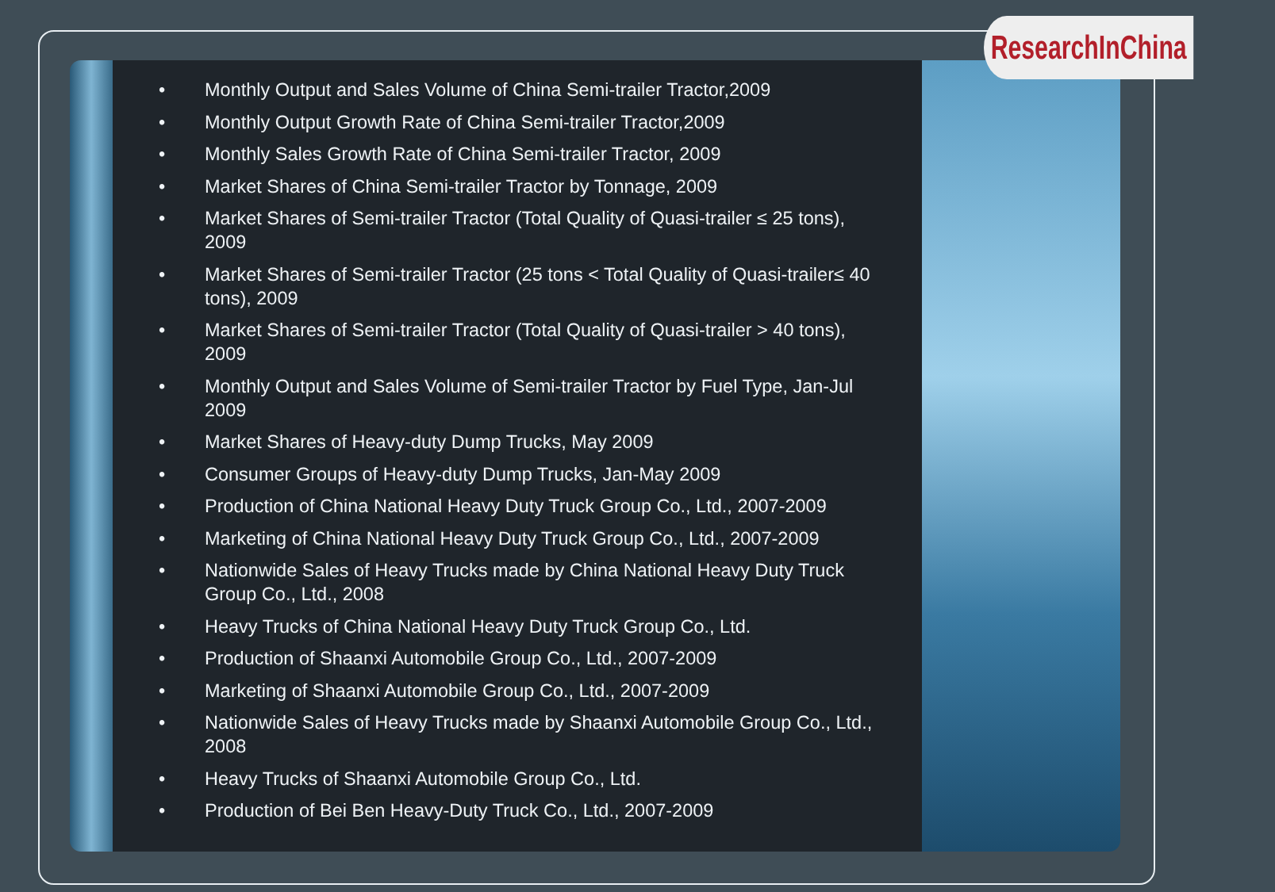ResearchInChina
• Monthly Output and Sales Volume of China Semi-trailer Tractor,2009
• Monthly Output Growth Rate of China Semi-trailer Tractor,2009
• Monthly Sales Growth Rate of China Semi-trailer Tractor, 2009
• Market Shares of China Semi-trailer Tractor by Tonnage, 2009
• Market Shares of Semi-trailer Tractor (Total Quality of Quasi-trailer ≤ 25 tons), 2009
• Market Shares of Semi-trailer Tractor (25 tons < Total Quality of Quasi-trailer≤ 40 tons), 2009
• Market Shares of Semi-trailer Tractor (Total Quality of Quasi-trailer > 40 tons), 2009
• Monthly Output and Sales Volume of Semi-trailer Tractor by Fuel Type, Jan-Jul 2009
• Market Shares of Heavy-duty Dump Trucks, May 2009
• Consumer Groups of Heavy-duty Dump Trucks, Jan-May 2009
• Production of China National Heavy Duty Truck Group Co., Ltd., 2007-2009
• Marketing of China National Heavy Duty Truck Group Co., Ltd., 2007-2009
• Nationwide Sales of Heavy Trucks made by China National Heavy Duty Truck Group Co., Ltd., 2008
• Heavy Trucks of China National Heavy Duty Truck Group Co., Ltd.
• Production of Shaanxi Automobile Group Co., Ltd., 2007-2009
• Marketing of Shaanxi Automobile Group Co., Ltd., 2007-2009
• Nationwide Sales of Heavy Trucks made by Shaanxi Automobile Group Co., Ltd., 2008
• Heavy Trucks of Shaanxi Automobile Group Co., Ltd.
• Production of Bei Ben Heavy-Duty Truck Co., Ltd., 2007-2009